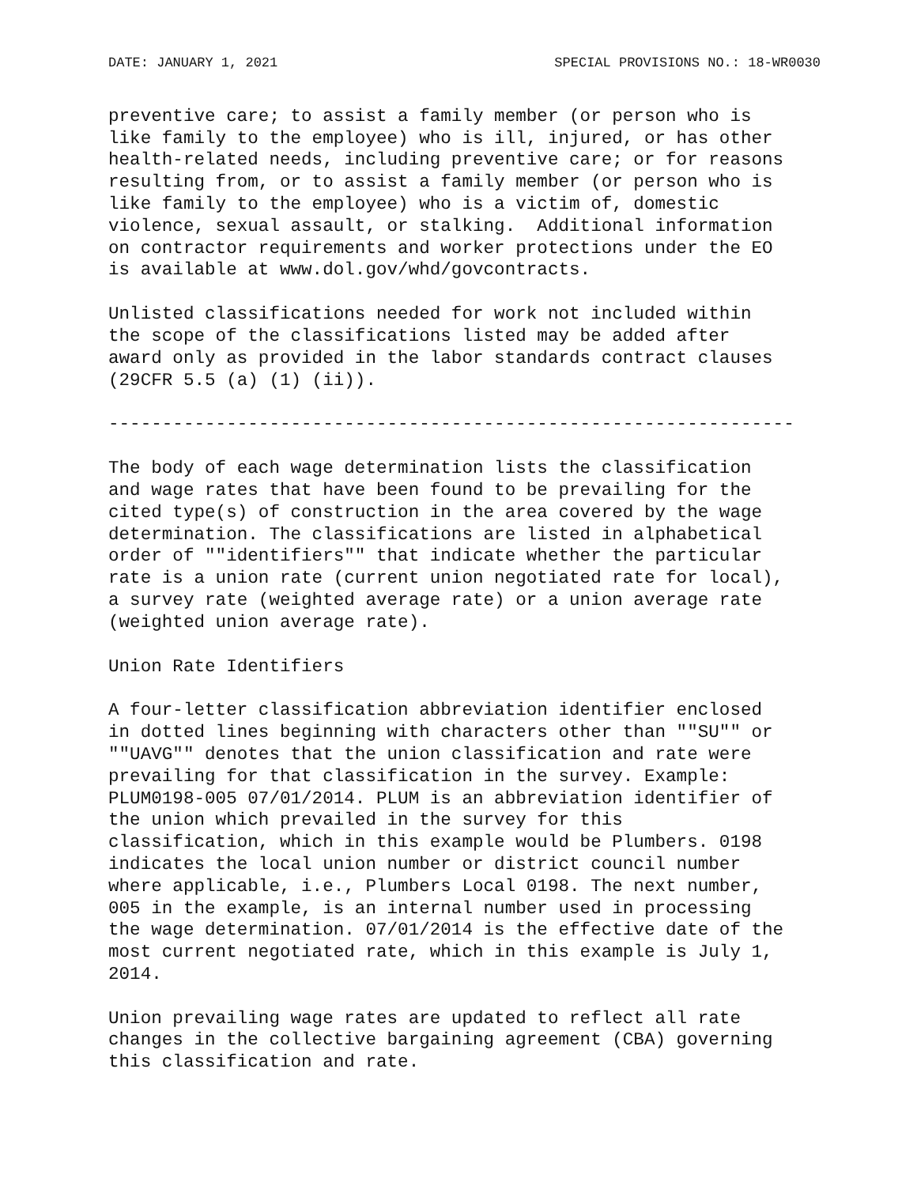DATE: JANUARY 1, 2021 SPECIAL PROVISIONS NO.: 18-WR0030
preventive care; to assist a family member (or person who is
like family to the employee) who is ill, injured, or has other
health-related needs, including preventive care; or for reasons
resulting from, or to assist a family member (or person who is
like family to the employee) who is a victim of, domestic
violence, sexual assault, or stalking.  Additional information
on contractor requirements and worker protections under the EO
is available at www.dol.gov/whd/govcontracts.
Unlisted classifications needed for work not included within
the scope of the classifications listed may be added after
award only as provided in the labor standards contract clauses
(29CFR 5.5 (a) (1) (ii)).
----------------------------------------------------------------
The body of each wage determination lists the classification
and wage rates that have been found to be prevailing for the
cited type(s) of construction in the area covered by the wage
determination. The classifications are listed in alphabetical
order of ""identifiers"" that indicate whether the particular
rate is a union rate (current union negotiated rate for local),
a survey rate (weighted average rate) or a union average rate
(weighted union average rate).
Union Rate Identifiers
A four-letter classification abbreviation identifier enclosed
in dotted lines beginning with characters other than ""SU"" or
""UAVG"" denotes that the union classification and rate were
prevailing for that classification in the survey. Example:
PLUM0198-005 07/01/2014. PLUM is an abbreviation identifier of
the union which prevailed in the survey for this
classification, which in this example would be Plumbers. 0198
indicates the local union number or district council number
where applicable, i.e., Plumbers Local 0198. The next number,
005 in the example, is an internal number used in processing
the wage determination. 07/01/2014 is the effective date of the
most current negotiated rate, which in this example is July 1,
2014.
Union prevailing wage rates are updated to reflect all rate
changes in the collective bargaining agreement (CBA) governing
this classification and rate.